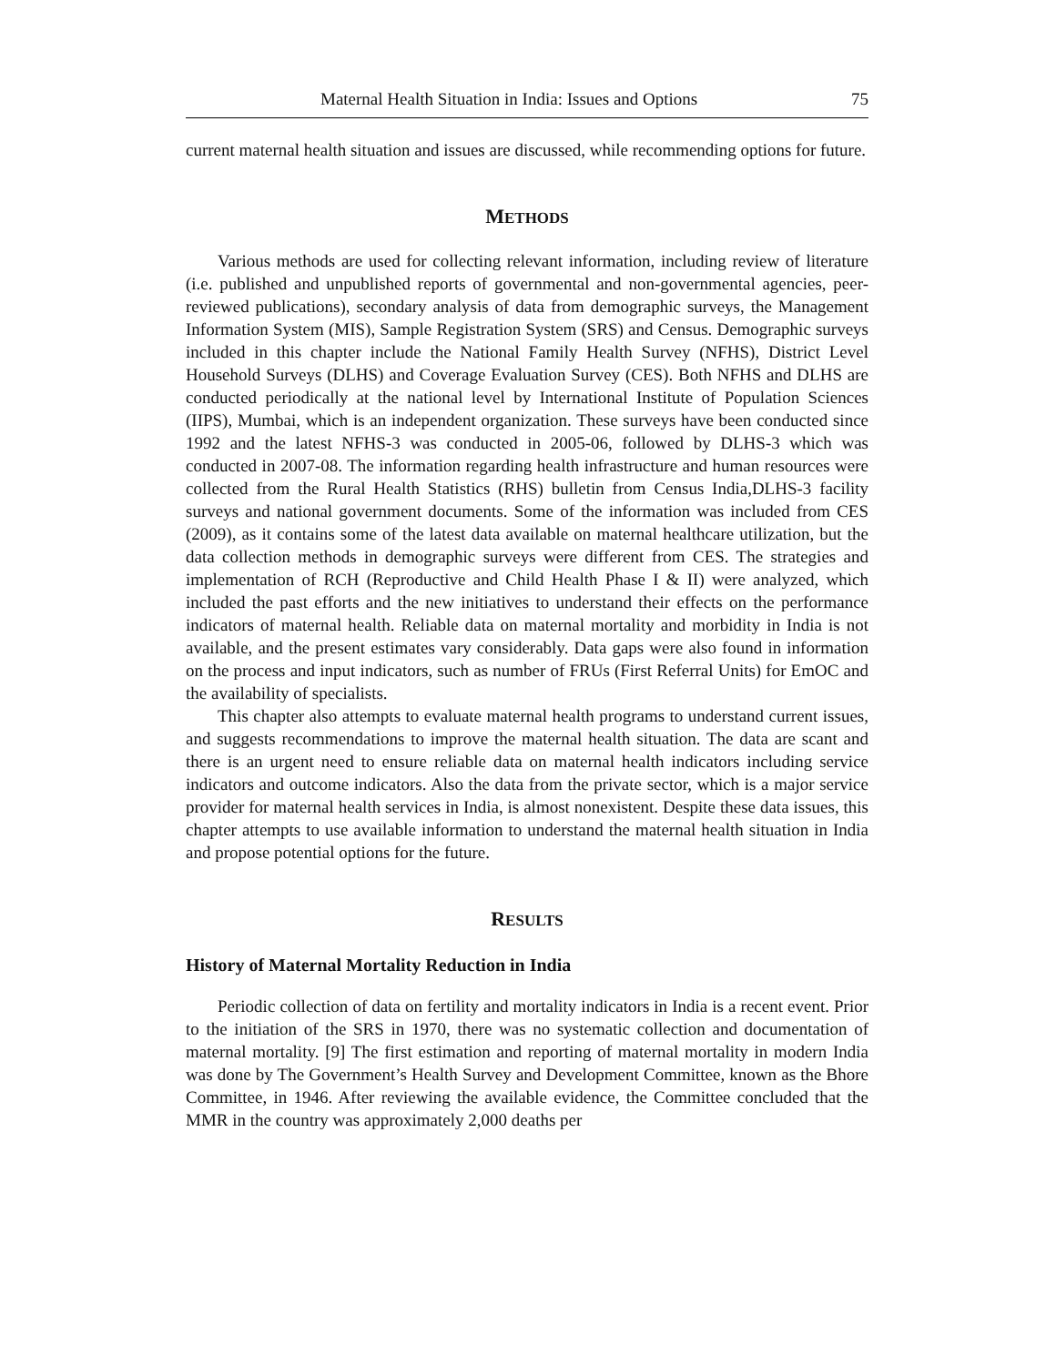Maternal Health Situation in India: Issues and Options 75
current maternal health situation and issues are discussed, while recommending options for future.
METHODS
Various methods are used for collecting relevant information, including review of literature (i.e. published and unpublished reports of governmental and non-governmental agencies, peer-reviewed publications), secondary analysis of data from demographic surveys, the Management Information System (MIS), Sample Registration System (SRS) and Census. Demographic surveys included in this chapter include the National Family Health Survey (NFHS), District Level Household Surveys (DLHS) and Coverage Evaluation Survey (CES). Both NFHS and DLHS are conducted periodically at the national level by International Institute of Population Sciences (IIPS), Mumbai, which is an independent organization. These surveys have been conducted since 1992 and the latest NFHS-3 was conducted in 2005-06, followed by DLHS-3 which was conducted in 2007-08. The information regarding health infrastructure and human resources were collected from the Rural Health Statistics (RHS) bulletin from Census India,DLHS-3 facility surveys and national government documents. Some of the information was included from CES (2009), as it contains some of the latest data available on maternal healthcare utilization, but the data collection methods in demographic surveys were different from CES. The strategies and implementation of RCH (Reproductive and Child Health Phase I & II) were analyzed, which included the past efforts and the new initiatives to understand their effects on the performance indicators of maternal health. Reliable data on maternal mortality and morbidity in India is not available, and the present estimates vary considerably. Data gaps were also found in information on the process and input indicators, such as number of FRUs (First Referral Units) for EmOC and the availability of specialists.
This chapter also attempts to evaluate maternal health programs to understand current issues, and suggests recommendations to improve the maternal health situation. The data are scant and there is an urgent need to ensure reliable data on maternal health indicators including service indicators and outcome indicators. Also the data from the private sector, which is a major service provider for maternal health services in India, is almost nonexistent. Despite these data issues, this chapter attempts to use available information to understand the maternal health situation in India and propose potential options for the future.
RESULTS
History of Maternal Mortality Reduction in India
Periodic collection of data on fertility and mortality indicators in India is a recent event. Prior to the initiation of the SRS in 1970, there was no systematic collection and documentation of maternal mortality. [9] The first estimation and reporting of maternal mortality in modern India was done by The Government’s Health Survey and Development Committee, known as the Bhore Committee, in 1946. After reviewing the available evidence, the Committee concluded that the MMR in the country was approximately 2,000 deaths per